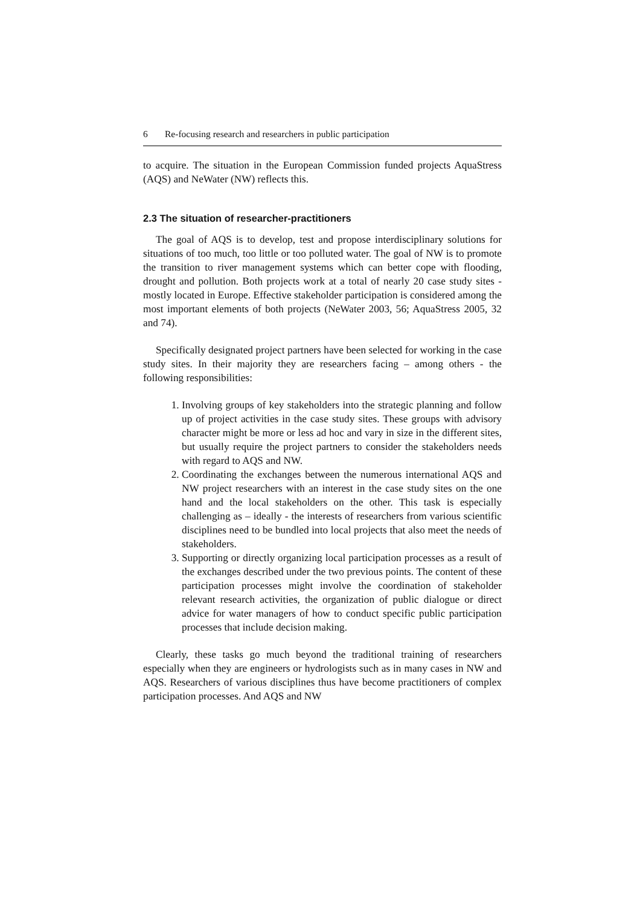6 Re-focusing research and researchers in public participation
to acquire. The situation in the European Commission funded projects AquaStress (AQS) and NeWater (NW) reflects this.
2.3 The situation of researcher-practitioners
The goal of AQS is to develop, test and propose interdisciplinary solutions for situations of too much, too little or too polluted water. The goal of NW is to promote the transition to river management systems which can better cope with flooding, drought and pollution. Both projects work at a total of nearly 20 case study sites - mostly located in Europe. Effective stakeholder participation is considered among the most important elements of both projects (NeWater 2003, 56; AquaStress 2005, 32 and 74).
Specifically designated project partners have been selected for working in the case study sites. In their majority they are researchers facing – among others - the following responsibilities:
1. Involving groups of key stakeholders into the strategic planning and follow up of project activities in the case study sites. These groups with advisory character might be more or less ad hoc and vary in size in the different sites, but usually require the project partners to consider the stakeholders needs with regard to AQS and NW.
2. Coordinating the exchanges between the numerous international AQS and NW project researchers with an interest in the case study sites on the one hand and the local stakeholders on the other. This task is especially challenging as – ideally - the interests of researchers from various scientific disciplines need to be bundled into local projects that also meet the needs of stakeholders.
3. Supporting or directly organizing local participation processes as a result of the exchanges described under the two previous points. The content of these participation processes might involve the coordination of stakeholder relevant research activities, the organization of public dialogue or direct advice for water managers of how to conduct specific public participation processes that include decision making.
Clearly, these tasks go much beyond the traditional training of researchers especially when they are engineers or hydrologists such as in many cases in NW and AQS. Researchers of various disciplines thus have become practitioners of complex participation processes. And AQS and NW